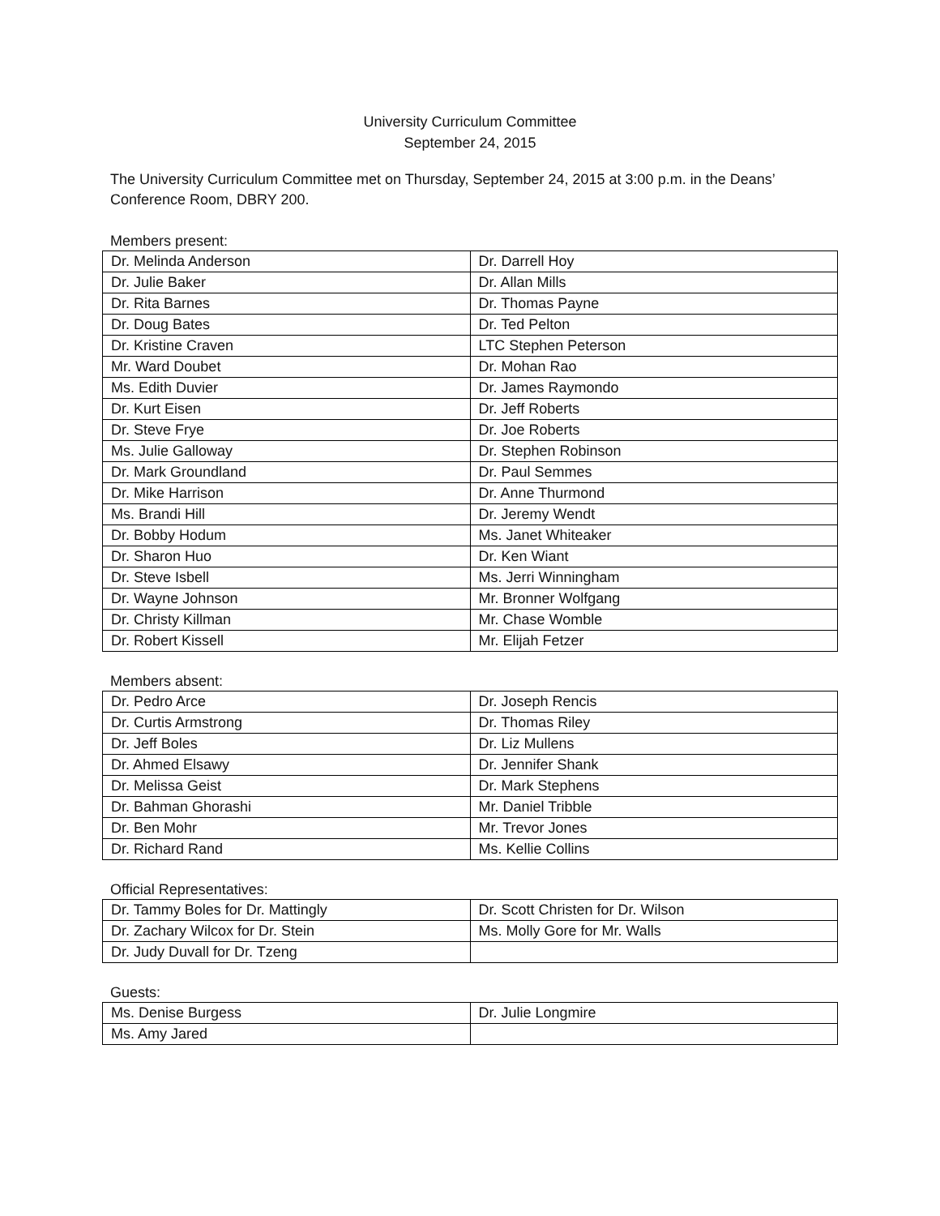University Curriculum Committee
September 24, 2015
The University Curriculum Committee met on Thursday, September 24, 2015 at 3:00 p.m. in the Deans’ Conference Room, DBRY 200.
Members present:
| Dr. Melinda Anderson | Dr. Darrell Hoy |
| Dr. Julie Baker | Dr. Allan Mills |
| Dr. Rita Barnes | Dr. Thomas Payne |
| Dr. Doug Bates | Dr. Ted Pelton |
| Dr. Kristine Craven | LTC Stephen Peterson |
| Mr. Ward Doubet | Dr. Mohan Rao |
| Ms. Edith Duvier | Dr. James Raymondo |
| Dr. Kurt Eisen | Dr. Jeff Roberts |
| Dr. Steve Frye | Dr. Joe Roberts |
| Ms. Julie Galloway | Dr. Stephen Robinson |
| Dr. Mark Groundland | Dr. Paul Semmes |
| Dr. Mike Harrison | Dr. Anne Thurmond |
| Ms. Brandi Hill | Dr. Jeremy Wendt |
| Dr. Bobby Hodum | Ms. Janet Whiteaker |
| Dr. Sharon Huo | Dr. Ken Wiant |
| Dr. Steve Isbell | Ms. Jerri Winningham |
| Dr. Wayne Johnson | Mr. Bronner Wolfgang |
| Dr. Christy Killman | Mr. Chase Womble |
| Dr. Robert Kissell | Mr. Elijah Fetzer |
Members absent:
| Dr. Pedro Arce | Dr. Joseph Rencis |
| Dr. Curtis Armstrong | Dr. Thomas Riley |
| Dr. Jeff Boles | Dr. Liz Mullens |
| Dr. Ahmed Elsawy | Dr. Jennifer Shank |
| Dr. Melissa Geist | Dr. Mark Stephens |
| Dr. Bahman Ghorashi | Mr. Daniel Tribble |
| Dr. Ben Mohr | Mr. Trevor Jones |
| Dr. Richard Rand | Ms. Kellie Collins |
Official Representatives:
| Dr. Tammy Boles for Dr. Mattingly | Dr. Scott Christen for Dr. Wilson |
| Dr. Zachary Wilcox for Dr. Stein | Ms. Molly Gore for Mr. Walls |
| Dr. Judy Duvall for Dr. Tzeng | |
Guests:
| Ms. Denise Burgess | Dr. Julie Longmire |
| Ms. Amy Jared | |